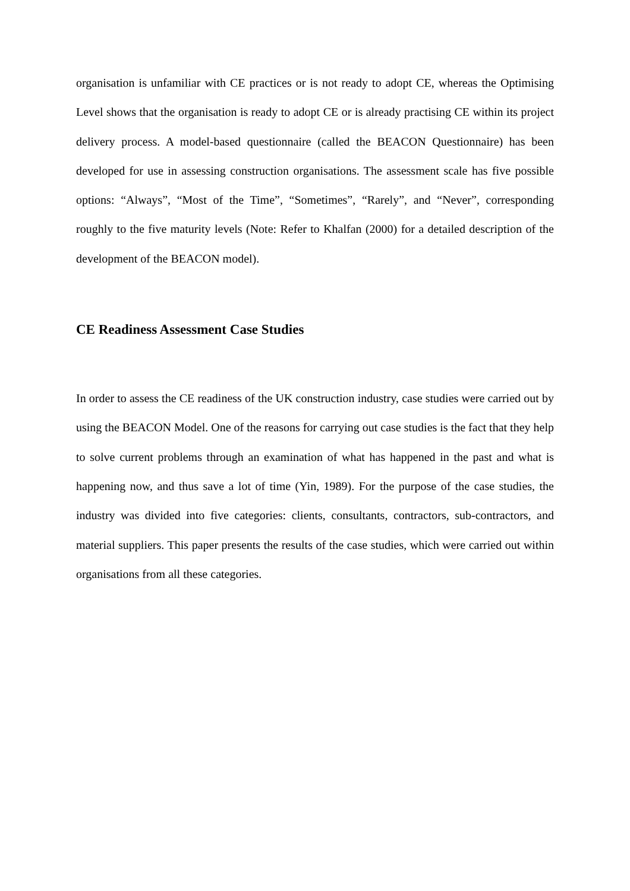organisation is unfamiliar with CE practices or is not ready to adopt CE, whereas the Optimising Level shows that the organisation is ready to adopt CE or is already practising CE within its project delivery process. A model-based questionnaire (called the BEACON Questionnaire) has been developed for use in assessing construction organisations. The assessment scale has five possible options: “Always”, “Most of the Time”, “Sometimes”, “Rarely”, and “Never”, corresponding roughly to the five maturity levels (Note: Refer to Khalfan (2000) for a detailed description of the development of the BEACON model).
CE Readiness Assessment Case Studies
In order to assess the CE readiness of the UK construction industry, case studies were carried out by using the BEACON Model. One of the reasons for carrying out case studies is the fact that they help to solve current problems through an examination of what has happened in the past and what is happening now, and thus save a lot of time (Yin, 1989). For the purpose of the case studies, the industry was divided into five categories: clients, consultants, contractors, sub-contractors, and material suppliers. This paper presents the results of the case studies, which were carried out within organisations from all these categories.